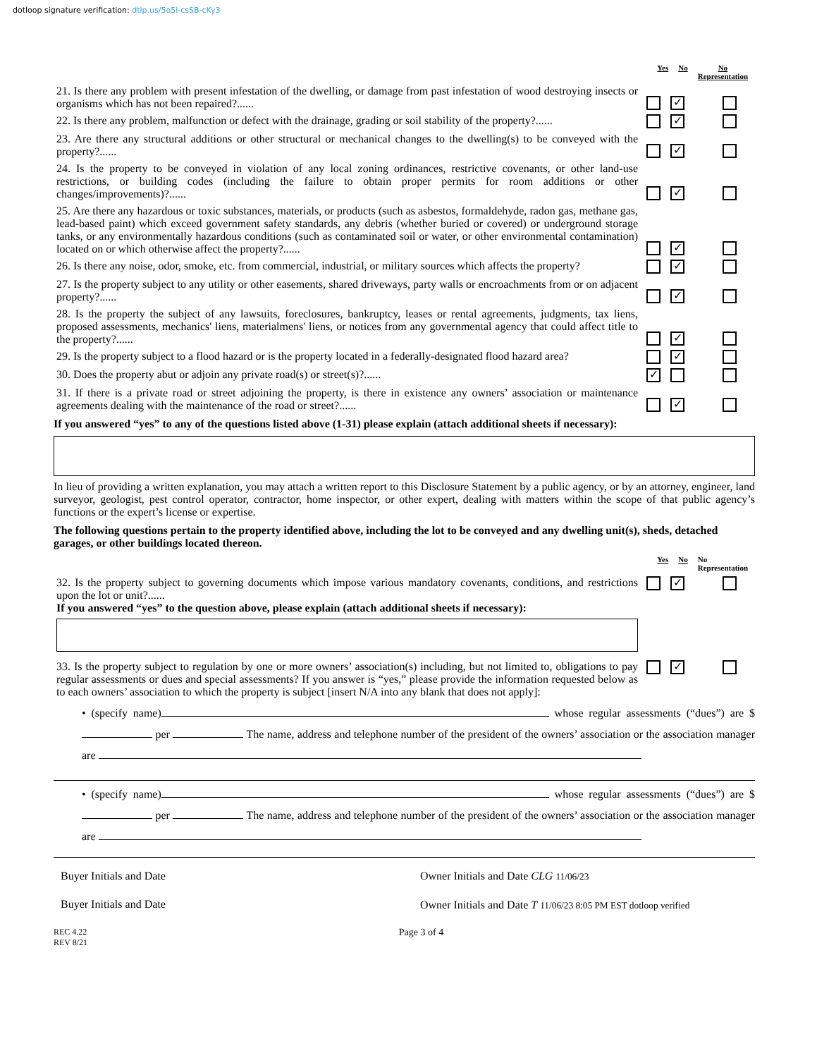dotloop signature verification: dtlp.us/5o5l-csSB-cKy3
Yes No No
Representation
21. Is there any problem with present infestation of the dwelling, or damage from past infestation of wood destroying insects or organisms which has not been repaired?......
✓
22. Is there any problem, malfunction or defect with the drainage, grading or soil stability of the property?......
✓
23. Are there any structural additions or other structural or mechanical changes to the dwelling(s) to be conveyed with the property?......
✓
24. Is the property to be conveyed in violation of any local zoning ordinances, restrictive covenants, or other land-use restrictions, or building codes (including the failure to obtain proper permits for room additions or other changes/improvements)?......
✓
25. Are there any hazardous or toxic substances, materials, or products (such as asbestos, formaldehyde, radon gas, methane gas, lead-based paint) which exceed government safety standards, any debris (whether buried or covered) or underground storage tanks, or any environmentally hazardous conditions (such as contaminated soil or water, or other environmental contamination) located on or which otherwise affect the property?......
✓
26. Is there any noise, odor, smoke, etc. from commercial, industrial, or military sources which affects the property?
✓
27. Is the property subject to any utility or other easements, shared driveways, party walls or encroachments from or on adjacent property?......
✓
28. Is the property the subject of any lawsuits, foreclosures, bankruptcy, leases or rental agreements, judgments, tax liens, proposed assessments, mechanics' liens, materialmens' liens, or notices from any governmental agency that could affect title to the property?......
✓
29. Is the property subject to a flood hazard or is the property located in a federally-designated flood hazard area?
✓
30. Does the property abut or adjoin any private road(s) or street(s)?......
✓
31. If there is a private road or street adjoining the property, is there in existence any owners’ association or maintenance agreements dealing with the maintenance of the road or street?......
✓
If you answered “yes” to any of the questions listed above (1-31) please explain (attach additional sheets if necessary):
In lieu of providing a written explanation, you may attach a written report to this Disclosure Statement by a public agency, or by an attorney, engineer, land surveyor, geologist, pest control operator, contractor, home inspector, or other expert, dealing with matters within the scope of that public agency’s functions or the expert’s license or expertise.
The following questions pertain to the property identified above, including the lot to be conveyed and any dwelling unit(s), sheds, detached garages, or other buildings located thereon.
Yes No No
Representation
32. Is the property subject to governing documents which impose various mandatory covenants, conditions, and restrictions upon the lot or unit?......
If you answered “yes” to the question above, please explain (attach additional sheets if necessary):
✓
33. Is the property subject to regulation by one or more owners’ association(s) including, but not limited to, obligations to pay regular assessments or dues and special assessments? If you answer is “yes,” please provide the information requested below as to each owners’ association to which the property is subject [insert N/A into any blank that does not apply]:
✓
• (specify name) whose regular assessments (“dues”) are $ per The name, address and telephone number of the president of the owners’ association or the association manager are
• (specify name) whose regular assessments (“dues”) are $ per The name, address and telephone number of the president of the owners’ association or the association manager are
Buyer Initials and Date
Buyer Initials and Date
Owner Initials and Date CLG 11/06/23
Owner Initials and Date T 11/06/23 8:05 PM EST dotloop verified
REC 4.22
REV 8/21 Page 3 of 4